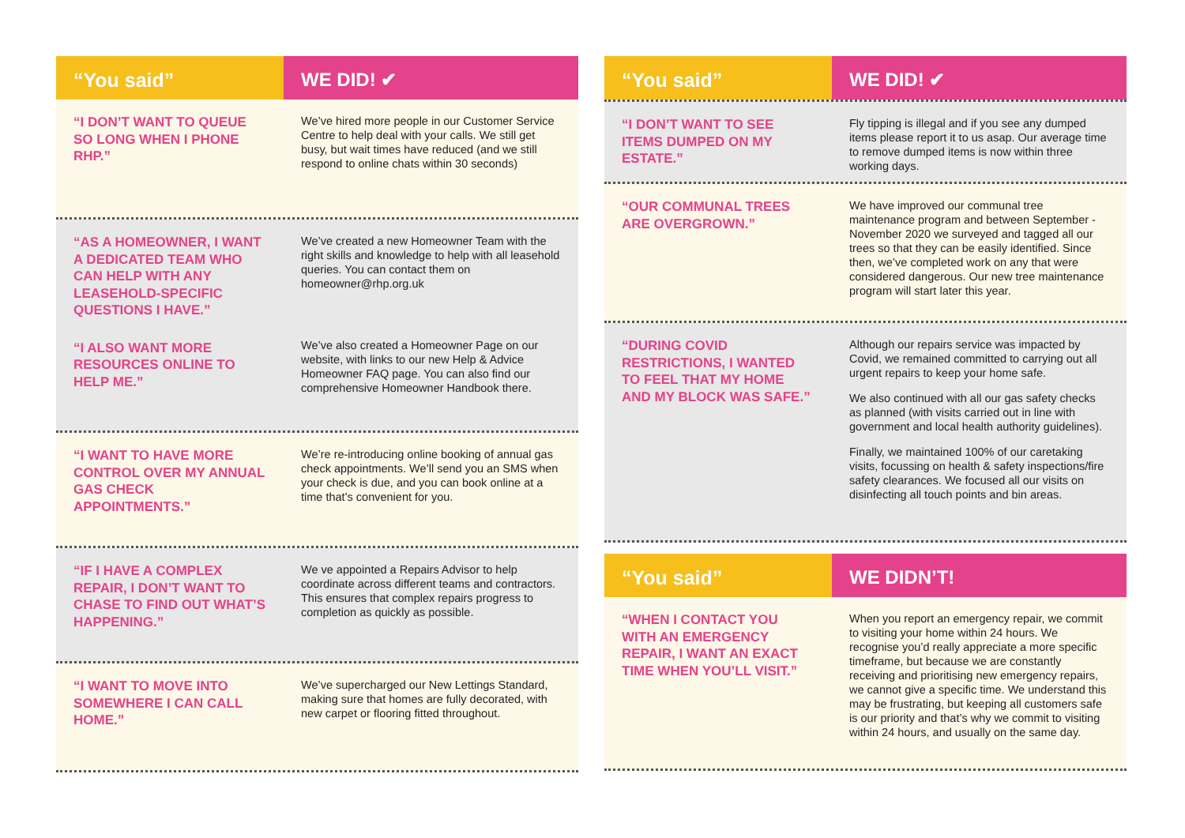“You said” WE DID! ✔
“I DON’T WANT TO QUEUE SO LONG WHEN I PHONE RHP.”
We’ve hired more people in our Customer Service Centre to help deal with your calls. We still get busy, but wait times have reduced (and we still respond to online chats within 30 seconds)
“AS A HOMEOWNER, I WANT A DEDICATED TEAM WHO CAN HELP WITH ANY LEASEHOLD-SPECIFIC QUESTIONS I HAVE.”
“I ALSO WANT MORE RESOURCES ONLINE TO HELP ME.”
We’ve created a new Homeowner Team with the right skills and knowledge to help with all leasehold queries. You can contact them on homeowner@rhp.org.uk
We’ve also created a Homeowner Page on our website, with links to our new Help & Advice Homeowner FAQ page. You can also find our comprehensive Homeowner Handbook there.
“I WANT TO HAVE MORE CONTROL OVER MY ANNUAL GAS CHECK APPOINTMENTS.”
We’re re-introducing online booking of annual gas check appointments. We’ll send you an SMS when your check is due, and you can book online at a time that’s convenient for you.
“IF I HAVE A COMPLEX REPAIR, I DON’T WANT TO CHASE TO FIND OUT WHAT’S HAPPENING.”
We ve appointed a Repairs Advisor to help coordinate across different teams and contractors. This ensures that complex repairs progress to completion as quickly as possible.
“I WANT TO MOVE INTO SOMEWHERE I CAN CALL HOME.”
We’ve supercharged our New Lettings Standard, making sure that homes are fully decorated, with new carpet or flooring fitted throughout.
“You said” WE DID! ✔
“I DON’T WANT TO SEE ITEMS DUMPED ON MY ESTATE.”
Fly tipping is illegal and if you see any dumped items please report it to us asap. Our average time to remove dumped items is now within three working days.
“OUR COMMUNAL TREES ARE OVERGROWN.”
We have improved our communal tree maintenance program and between September - November 2020 we surveyed and tagged all our trees so that they can be easily identified. Since then, we’ve completed work on any that were considered dangerous. Our new tree maintenance program will start later this year.
“DURING COVID RESTRICTIONS, I WANTED TO FEEL THAT MY HOME AND MY BLOCK WAS SAFE.”
Although our repairs service was impacted by Covid, we remained committed to carrying out all urgent repairs to keep your home safe.
We also continued with all our gas safety checks as planned (with visits carried out in line with government and local health authority guidelines).
Finally, we maintained 100% of our caretaking visits, focussing on health & safety inspections/fire safety clearances. We focused all our visits on disinfecting all touch points and bin areas.
“You said” WE DIDN’T!
“WHEN I CONTACT YOU WITH AN EMERGENCY REPAIR, I WANT AN EXACT TIME WHEN YOU’LL VISIT.”
When you report an emergency repair, we commit to visiting your home within 24 hours. We recognise you’d really appreciate a more specific timeframe, but because we are constantly receiving and prioritising new emergency repairs, we cannot give a specific time. We understand this may be frustrating, but keeping all customers safe is our priority and that’s why we commit to visiting within 24 hours, and usually on the same day.